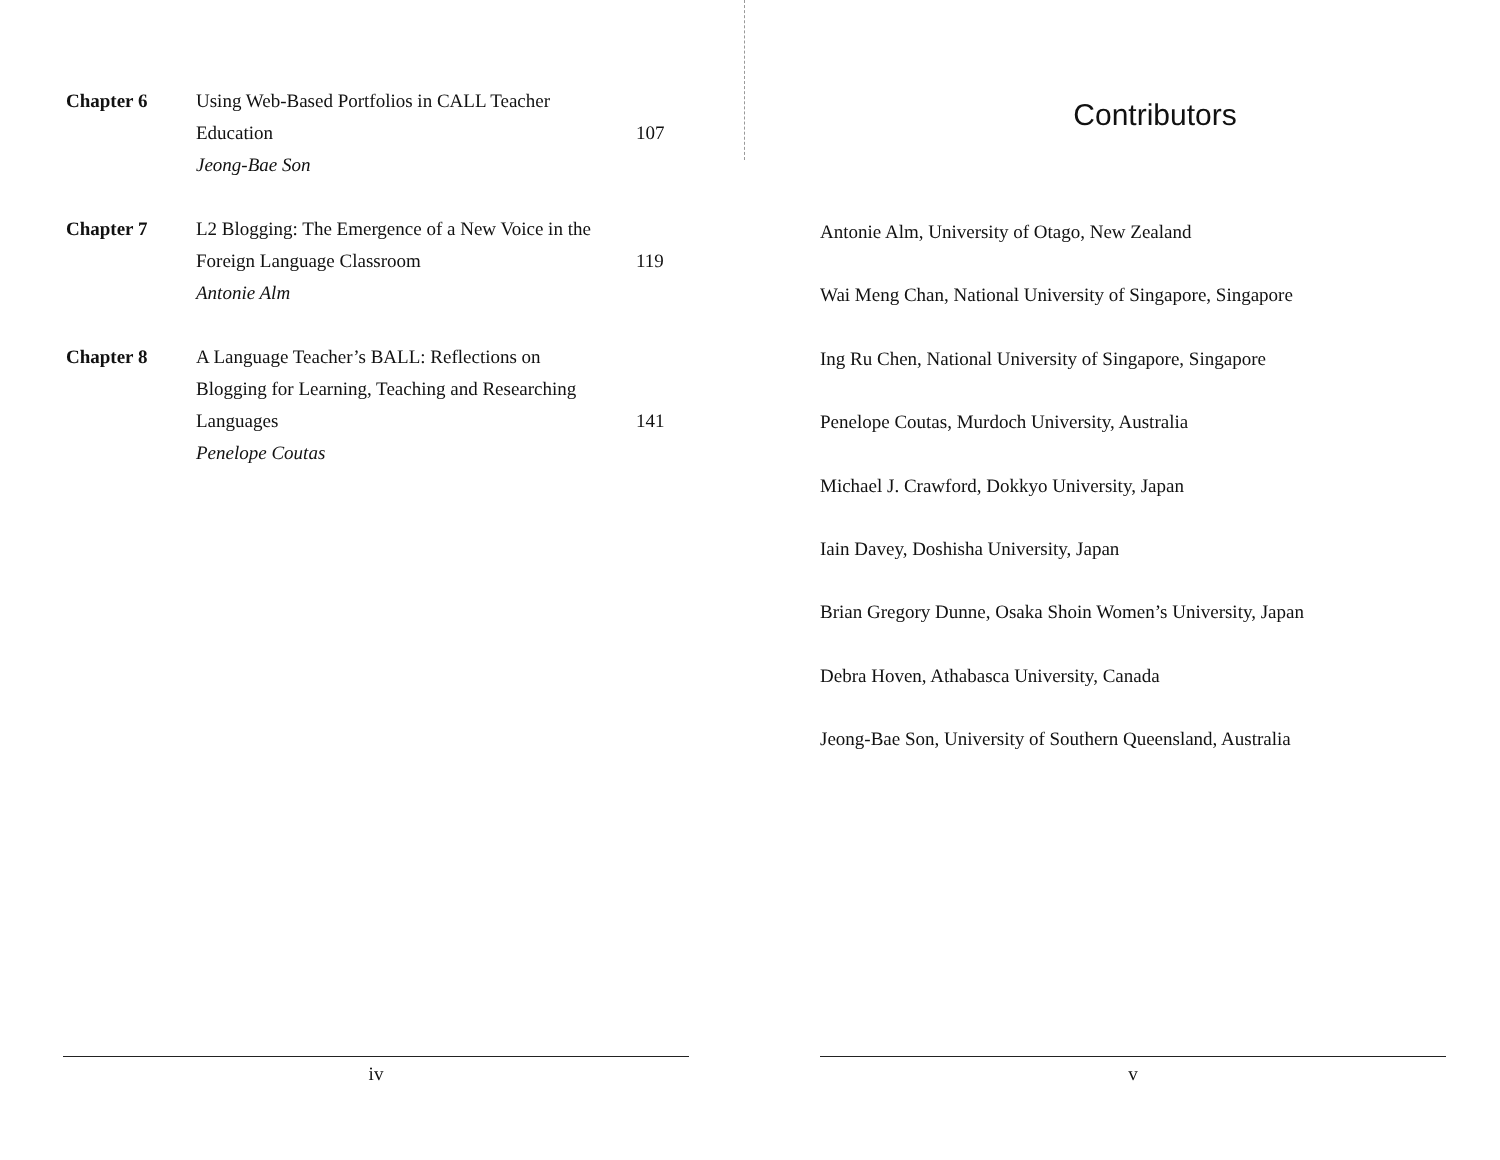Chapter 6 Using Web-Based Portfolios in CALL Teacher
Education
Jeong-Bae Son
107
Chapter 7 L2 Blogging: The Emergence of a New Voice in the
Foreign Language Classroom
Antonie Alm
119
Chapter 8 A Language Teacher’s BALL: Reflections on
Blogging for Learning, Teaching and Researching
Languages
Penelope Coutas
141
iv
Contributors
Antonie Alm, University of Otago, New Zealand
Wai Meng Chan, National University of Singapore, Singapore
Ing Ru Chen, National University of Singapore, Singapore
Penelope Coutas, Murdoch University, Australia
Michael J. Crawford, Dokkyo University, Japan
Iain Davey, Doshisha University, Japan
Brian Gregory Dunne, Osaka Shoin Women’s University, Japan
Debra Hoven, Athabasca University, Canada
Jeong-Bae Son, University of Southern Queensland, Australia
v